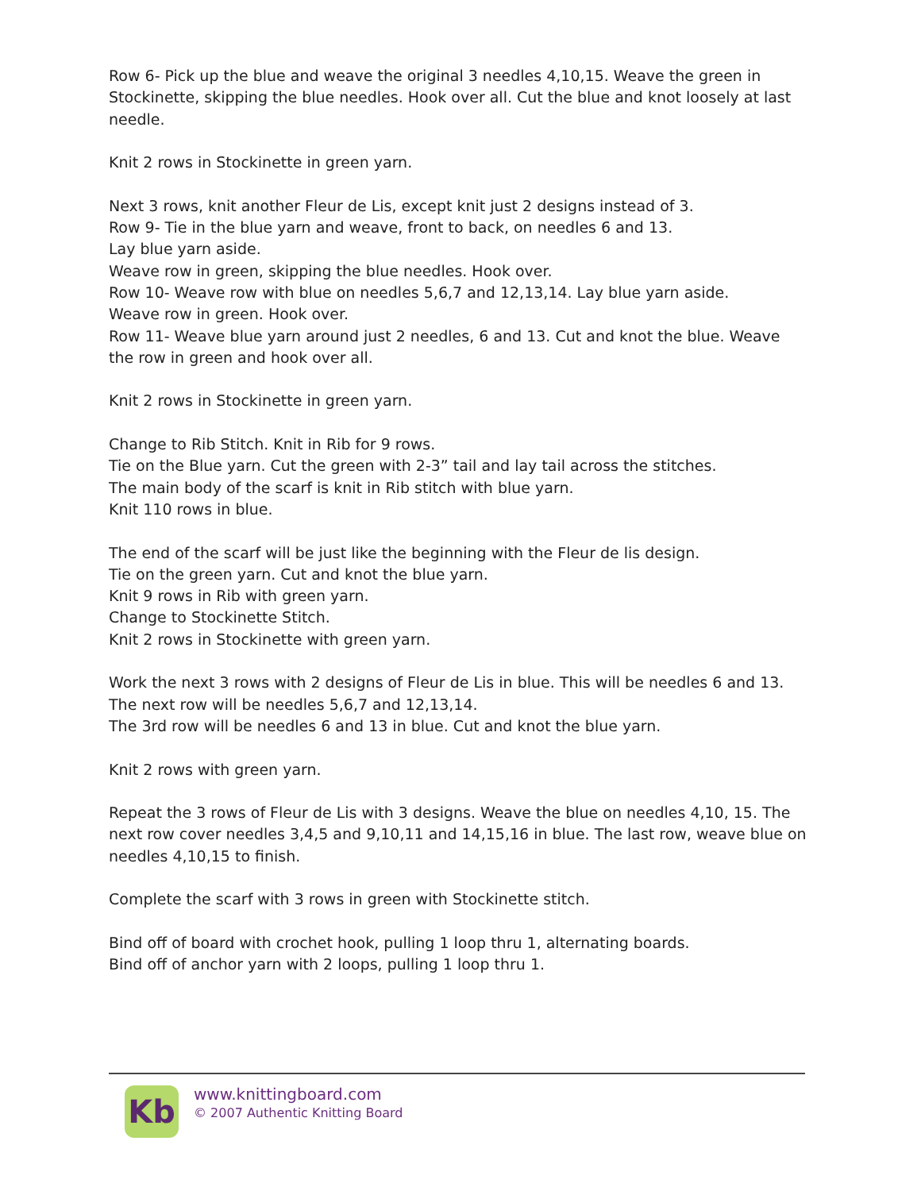Row 6- Pick up the blue and weave the original 3 needles 4,10,15. Weave the green in Stockinette, skipping the blue needles. Hook over all. Cut the blue and knot loosely at last needle.
Knit 2 rows in Stockinette in green yarn.
Next 3 rows, knit another Fleur de Lis, except knit just 2 designs instead of 3.
Row 9- Tie in the blue yarn and weave, front to back, on needles 6 and 13.
Lay blue yarn aside.
Weave row in green, skipping the blue needles. Hook over.
Row 10- Weave row with blue on needles 5,6,7 and 12,13,14. Lay blue yarn aside.
Weave row in green. Hook over.
Row 11- Weave blue yarn around just 2 needles, 6 and 13. Cut and knot the blue. Weave the row in green and hook over all.
Knit 2 rows in Stockinette in green yarn.
Change to Rib Stitch. Knit in Rib for 9 rows.
Tie on the Blue yarn. Cut the green with 2-3” tail and lay tail across the stitches.
The main body of the scarf is knit in Rib stitch with blue yarn.
Knit 110 rows in blue.
The end of the scarf will be just like the beginning with the Fleur de lis design.
Tie on the green yarn. Cut and knot the blue yarn.
Knit 9 rows in Rib with green yarn.
Change to Stockinette Stitch.
Knit 2 rows in Stockinette with green yarn.
Work the next 3 rows with 2 designs of Fleur de Lis in blue. This will be needles 6 and 13. The next row will be needles 5,6,7 and 12,13,14.
The 3rd row will be needles 6 and 13 in blue. Cut and knot the blue yarn.
Knit 2 rows with green yarn.
Repeat the 3 rows of Fleur de Lis with 3 designs. Weave the blue on needles 4,10, 15. The next row cover needles 3,4,5 and 9,10,11 and 14,15,16 in blue. The last row, weave blue on needles 4,10,15 to finish.
Complete the scarf with 3 rows in green with Stockinette stitch.
Bind off of board with crochet hook, pulling 1 loop thru 1, alternating boards.
Bind off of anchor yarn with 2 loops, pulling 1 loop thru 1.
Kb
www.knittingboard.com
© 2007 Authentic Knitting Board